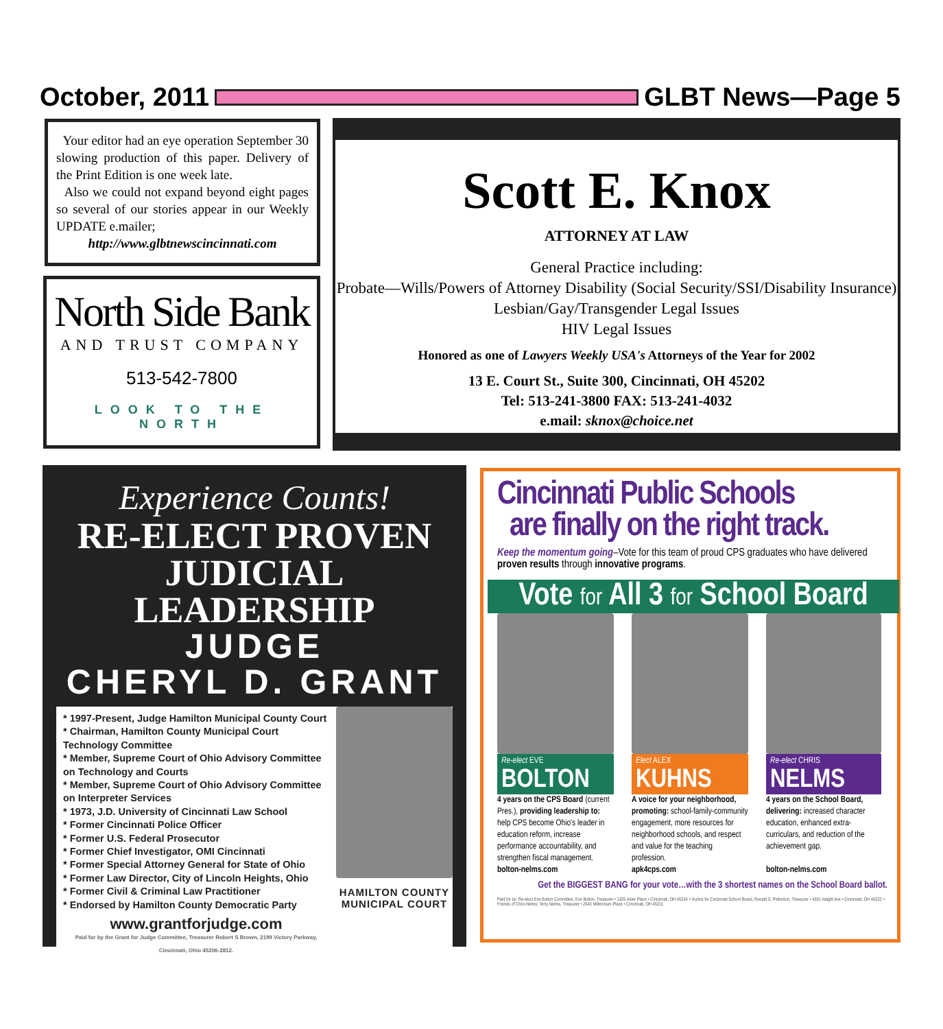October, 2011 GLBT News—Page 5
Your editor had an eye operation September 30 slowing production of this paper. Delivery of the Print Edition is one week late.
Also we could not expand beyond eight pages so several of our stories appear in our Weekly UPDATE e.mailer;
http://www.glbtnewscincinnati.com
North Side Bank
AND TRUST COMPANY
513-542-7800
LOOK TO THE NORTH
Scott E. Knox
ATTORNEY AT LAW
General Practice including:
Probate—Wills/Powers of Attorney Disability (Social Security/SSI/Disability Insurance) Lesbian/Gay/Transgender Legal Issues
HIV Legal Issues
Honored as one of Lawyers Weekly USA's Attorneys of the Year for 2002
13 E. Court St., Suite 300, Cincinnati, OH 45202
Tel: 513-241-3800 FAX: 513-241-4032
e.mail: sknox@choice.net
Experience Counts!
RE-ELECT PROVEN
JUDICIAL LEADERSHIP
JUDGE
CHERYL D. GRANT
* 1997-Present, Judge Hamilton Municipal County Court
* Chairman, Hamilton County Municipal Court Technology Committee
* Member, Supreme Court of Ohio Advisory Committee on Technology and Courts
* Member, Supreme Court of Ohio Advisory Committee on Interpreter Services
* 1973, J.D. University of Cincinnati Law School
* Former Cincinnati Police Officer
* Former U.S. Federal Prosecutor
* Former Chief Investigator, OMI Cincinnati
* Former Special Attorney General for State of Ohio
* Former Law Director, City of Lincoln Heights, Ohio
* Former Civil & Criminal Law Practitioner
* Endorsed by Hamilton County Democratic Party
www.grantforjudge.com
Paid for by the Grant for Judge Committee, Treasurer Robert S Brown, 2199 Victory Parkway, Cincinnati, Ohio 45206-2812.
HAMILTON COUNTY MUNICIPAL COURT
Cincinnati Public Schools
are finally on the right track.
Keep the momentum going–Vote for this team of proud CPS graduates who have delivered proven results through innovative programs.
Vote for All 3 for School Board
Re-elect EVE
BOLTON
4 years on the CPS Board (current Pres.), providing leadership to: help CPS become Ohio's leader in education reform, increase performance accountability, and strengthen fiscal management.
bolton-nelms.com
Elect ALEX
KUHNS
A voice for your neighborhood, promoting: school-family-community engagement, more resources for neighborhood schools, and respect and value for the teaching profession.
apk4cps.com
Re-elect CHRIS
NELMS
4 years on the School Board, delivering: increased character education, enhanced extra-curriculars, and reduction of the achievement gap.
bolton-nelms.com
Get the BIGGEST BANG for your vote…with the 3 shortest names on the School Board ballot.
Paid for by: Re-elect Eve Bolton Committee, Eve Bolton, Treasurer • 1325 Aster Place • Cincinnati, OH 45224 + Kuhns for Cincinnati School Board, Ronald S. Pinkerton, Treasurer • 4301 Haight Ave • Cincinnati, OH 45223 + Friends of Chris Nelms, Terry Nelms, Treasurer • 2540 Millennium Place • Cincinnati, OH 45211